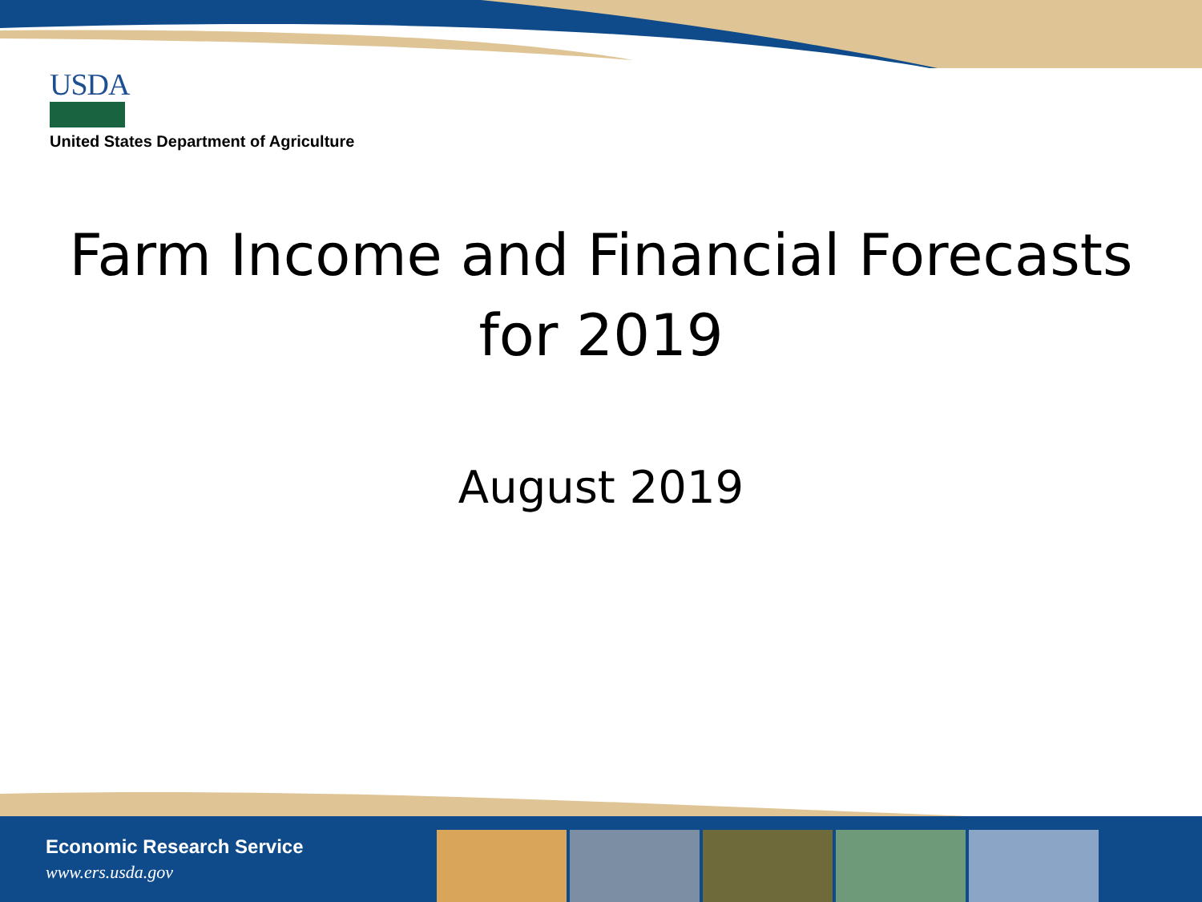USDA
United States Department of Agriculture
Farm Income and Financial Forecasts
for 2019
August 2019
Economic Research Service
www.ers.usda.gov